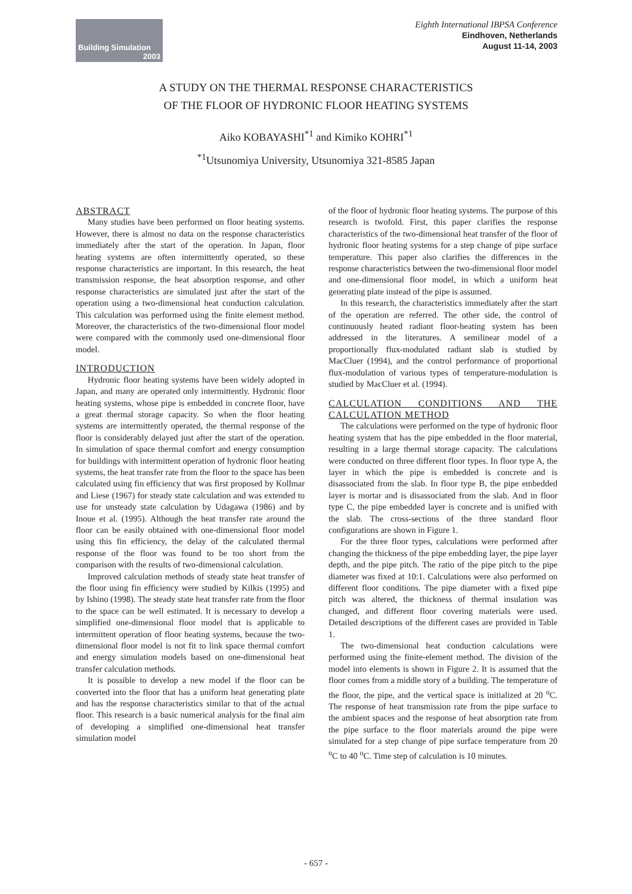Building Simulation
2003
Eighth International IBPSA Conference
Eindhoven, Netherlands
August 11-14, 2003
A STUDY ON THE THERMAL RESPONSE CHARACTERISTICS
OF THE FLOOR OF HYDRONIC FLOOR HEATING SYSTEMS
Aiko KOBAYASHI<sup>*1</sup> and Kimiko KOHRI<sup>*1</sup>
<sup>*1</sup>Utsunomiya University, Utsunomiya 321-8585 Japan
ABSTRACT
Many studies have been performed on floor heating systems. However, there is almost no data on the response characteristics immediately after the start of the operation. In Japan, floor heating systems are often intermittently operated, so these response characteristics are important. In this research, the heat transmission response, the heat absorption response, and other response characteristics are simulated just after the start of the operation using a two-dimensional heat conduction calculation. This calculation was performed using the finite element method. Moreover, the characteristics of the two-dimensional floor model were compared with the commonly used one-dimensional floor model.
INTRODUCTION
Hydronic floor heating systems have been widely adopted in Japan, and many are operated only intermittently. Hydronic floor heating systems, whose pipe is embedded in concrete floor, have a great thermal storage capacity. So when the floor heating systems are intermittently operated, the thermal response of the floor is considerably delayed just after the start of the operation. In simulation of space thermal comfort and energy consumption for buildings with intermittent operation of hydronic floor heating systems, the heat transfer rate from the floor to the space has been calculated using fin efficiency that was first proposed by Kollmar and Liese (1967) for steady state calculation and was extended to use for unsteady state calculation by Udagawa (1986) and by Inoue et al. (1995). Although the heat transfer rate around the floor can be easily obtained with one-dimensional floor model using this fin efficiency, the delay of the calculated thermal response of the floor was found to be too short from the comparison with the results of two-dimensional calculation.
Improved calculation methods of steady state heat transfer of the floor using fin efficiency were studied by Kilkis (1995) and by Ishino (1998). The steady state heat transfer rate from the floor to the space can be well estimated. It is necessary to develop a simplified one-dimensional floor model that is applicable to intermittent operation of floor heating systems, because the two-dimensional floor model is not fit to link space thermal comfort and energy simulation models based on one-dimensional heat transfer calculation methods.
It is possible to develop a new model if the floor can be converted into the floor that has a uniform heat generating plate and has the response characteristics similar to that of the actual floor. This research is a basic numerical analysis for the final aim of developing a simplified one-dimensional heat transfer simulation model
of the floor of hydronic floor heating systems. The purpose of this research is twofold. First, this paper clarifies the response characteristics of the two-dimensional heat transfer of the floor of hydronic floor heating systems for a step change of pipe surface temperature. This paper also clarifies the differences in the response characteristics between the two-dimensional floor model and one-dimensional floor model, in which a uniform heat generating plate instead of the pipe is assumed.
In this research, the characteristics immediately after the start of the operation are referred. The other side, the control of continuously heated radiant floor-heating system has been addressed in the literatures. A semilinear model of a proportionally flux-modulated radiant slab is studied by MacCluer (1994), and the control performance of proportional flux-modulation of various types of temperature-modulation is studied by MacCluer et al. (1994).
CALCULATION CONDITIONS AND THE CALCULATION METHOD
The calculations were performed on the type of hydronic floor heating system that has the pipe embedded in the floor material, resulting in a large thermal storage capacity. The calculations were conducted on three different floor types. In floor type A, the layer in which the pipe is embedded is concrete and is disassociated from the slab. In floor type B, the pipe embedded layer is mortar and is disassociated from the slab. And in floor type C, the pipe embedded layer is concrete and is unified with the slab. The cross-sections of the three standard floor configurations are shown in Figure 1.
For the three floor types, calculations were performed after changing the thickness of the pipe embedding layer, the pipe layer depth, and the pipe pitch. The ratio of the pipe pitch to the pipe diameter was fixed at 10:1. Calculations were also performed on different floor conditions. The pipe diameter with a fixed pipe pitch was altered, the thickness of thermal insulation was changed, and different floor covering materials were used. Detailed descriptions of the different cases are provided in Table 1.
The two-dimensional heat conduction calculations were performed using the finite-element method. The division of the model into elements is shown in Figure 2. It is assumed that the floor comes from a middle story of a building. The temperature of the floor, the pipe, and the vertical space is initialized at 20 <sup>o</sup>C. The response of heat transmission rate from the pipe surface to the ambient spaces and the response of heat absorption rate from the pipe surface to the floor materials around the pipe were simulated for a step change of pipe surface temperature from 20 <sup>o</sup>C to 40 <sup>o</sup>C. Time step of calculation is 10 minutes.
- 657 -